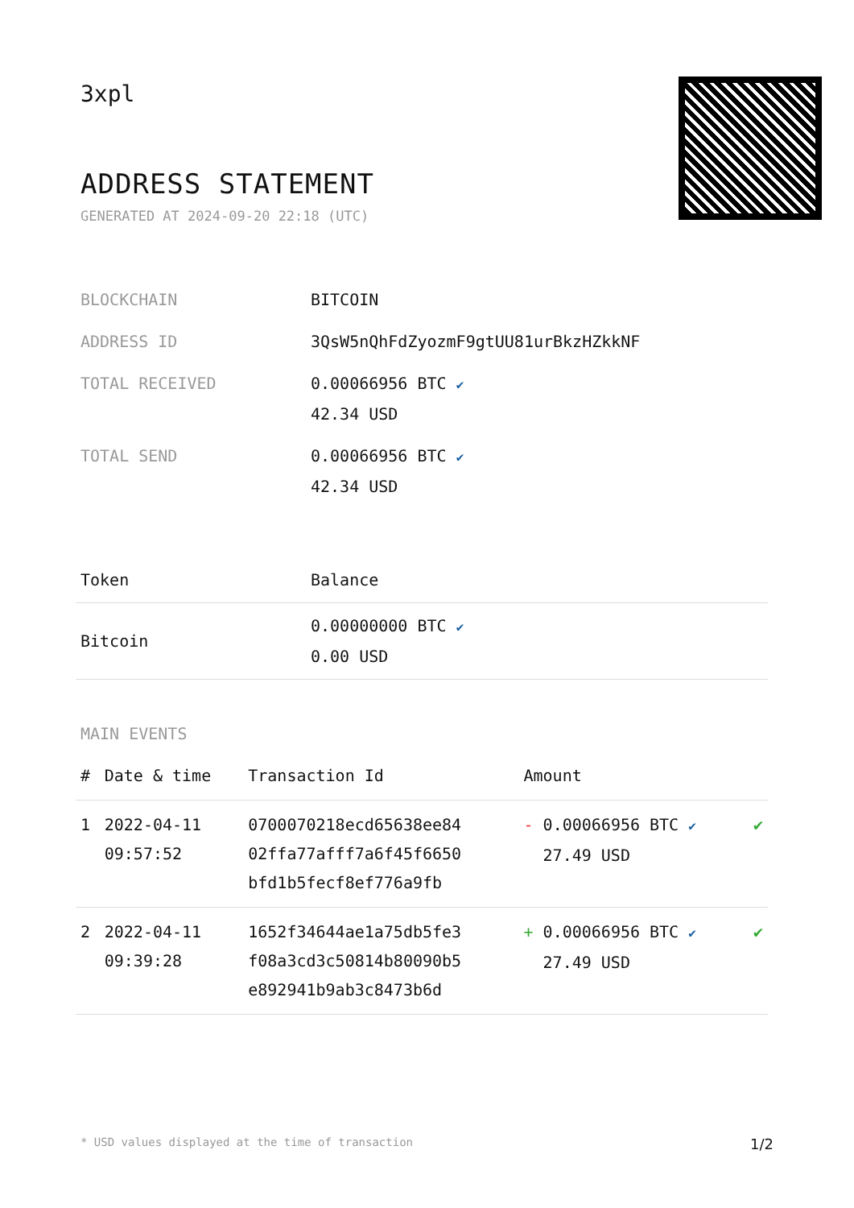3xpl
ADDRESS STATEMENT
GENERATED AT 2024-09-20 22:18 (UTC)
| BLOCKCHAIN | BITCOIN |
| ADDRESS ID | 3QsW5nQhFdZyozmF9gtUU81urBkzHZkkNF |
| TOTAL RECEIVED | 0.00066956 BTC ✔ 42.34 USD |
| TOTAL SEND | 0.00066956 BTC ✔ 42.34 USD |
| Token | Balance |
| --- | --- |
| Bitcoin | 0.00000000 BTC ✔ 0.00 USD |
MAIN EVENTS
| # | Date & time | Transaction Id | Amount | |
| --- | --- | --- | --- | --- |
| 1 | 2022-04-11 09:57:52 | 0700070218ecd65638ee84 02ffa77afff7a6f45f6650 bfd1b5fecf8ef776a9fb | - 0.00066956 BTC ✔ 27.49 USD | ✔ |
| 2 | 2022-04-11 09:39:28 | 1652f34644ae1a75db5fe3 f08a3cd3c50814b80090b5 e892941b9ab3c8473b6d | + 0.00066956 BTC ✔ 27.49 USD | ✔ |
* USD values displayed at the time of transaction 1/2